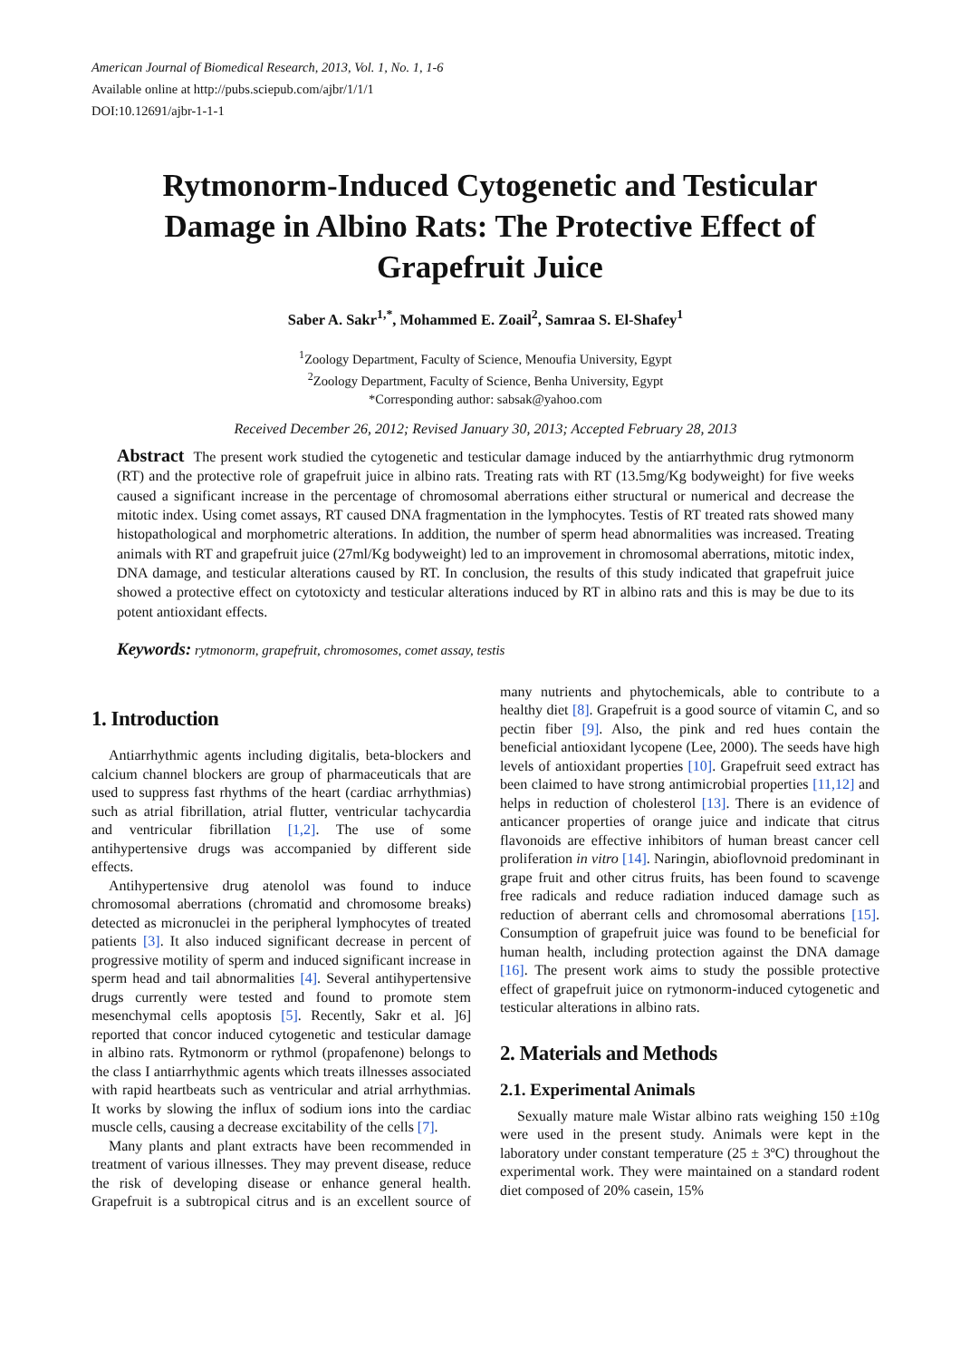American Journal of Biomedical Research, 2013, Vol. 1, No. 1, 1-6
Available online at http://pubs.sciepub.com/ajbr/1/1/1
DOI:10.12691/ajbr-1-1-1
Rytmonorm-Induced Cytogenetic and Testicular Damage in Albino Rats: The Protective Effect of Grapefruit Juice
Saber A. Sakr<sup>1,*</sup>, Mohammed E. Zoail<sup>2</sup>, Samraa S. El-Shafey<sup>1</sup>
<sup>1</sup> Zoology Department, Faculty of Science, Menoufia University, Egypt
<sup>2</sup> Zoology Department, Faculty of Science, Benha University, Egypt
*Corresponding author: sabsak@yahoo.com
Received December 26, 2012; Revised January 30, 2013; Accepted February 28, 2013
Abstract The present work studied the cytogenetic and testicular damage induced by the antiarrhythmic drug rytmonorm (RT) and the protective role of grapefruit juice in albino rats. Treating rats with RT (13.5mg/Kg bodyweight) for five weeks caused a significant increase in the percentage of chromosomal aberrations either structural or numerical and decrease the mitotic index. Using comet assays, RT caused DNA fragmentation in the lymphocytes. Testis of RT treated rats showed many histopathological and morphometric alterations. In addition, the number of sperm head abnormalities was increased. Treating animals with RT and grapefruit juice (27ml/Kg bodyweight) led to an improvement in chromosomal aberrations, mitotic index, DNA damage, and testicular alterations caused by RT. In conclusion, the results of this study indicated that grapefruit juice showed a protective effect on cytotoxicty and testicular alterations induced by RT in albino rats and this is may be due to its potent antioxidant effects.
Keywords: rytmonorm, grapefruit, chromosomes, comet assay, testis
1. Introduction
Antiarrhythmic agents including digitalis, beta-blockers and calcium channel blockers are group of pharmaceuticals that are used to suppress fast rhythms of the heart (cardiac arrhythmias) such as atrial fibrillation, atrial flutter, ventricular tachycardia and ventricular fibrillation [1,2]. The use of some antihypertensive drugs was accompanied by different side effects.
Antihypertensive drug atenolol was found to induce chromosomal aberrations (chromatid and chromosome breaks) detected as micronuclei in the peripheral lymphocytes of treated patients [3]. It also induced significant decrease in percent of progressive motility of sperm and induced significant increase in sperm head and tail abnormalities [4]. Several antihypertensive drugs currently were tested and found to promote stem mesenchymal cells apoptosis [5]. Recently, Sakr et al. ]6] reported that concor induced cytogenetic and testicular damage in albino rats. Rytmonorm or rythmol (propafenone) belongs to the class I antiarrhythmic agents which treats illnesses associated with rapid heartbeats such as ventricular and atrial arrhythmias. It works by slowing the influx of sodium ions into the cardiac muscle cells, causing a decrease excitability of the cells [7].
Many plants and plant extracts have been recommended in treatment of various illnesses. They may prevent disease, reduce the risk of developing disease or enhance general health. Grapefruit is a subtropical citrus and is an excellent source of many nutrients and phytochemicals, able to contribute to a healthy diet [8]. Grapefruit is a good source of vitamin C, and so pectin fiber [9]. Also, the pink and red hues contain the beneficial antioxidant lycopene (Lee, 2000). The seeds have high levels of antioxidant properties [10]. Grapefruit seed extract has been claimed to have strong antimicrobial properties [11,12] and helps in reduction of cholesterol [13]. There is an evidence of anticancer properties of orange juice and indicate that citrus flavonoids are effective inhibitors of human breast cancer cell proliferation in vitro [14]. Naringin, abioflovnoid predominant in grape fruit and other citrus fruits, has been found to scavenge free radicals and reduce radiation induced damage such as reduction of aberrant cells and chromosomal aberrations [15]. Consumption of grapefruit juice was found to be beneficial for human health, including protection against the DNA damage [16]. The present work aims to study the possible protective effect of grapefruit juice on rytmonorm-induced cytogenetic and testicular alterations in albino rats.
2. Materials and Methods
2.1. Experimental Animals
Sexually mature male Wistar albino rats weighing 150 ±10g were used in the present study. Animals were kept in the laboratory under constant temperature (25 ± 3ºC) throughout the experimental work. They were maintained on a standard rodent diet composed of 20% casein, 15%